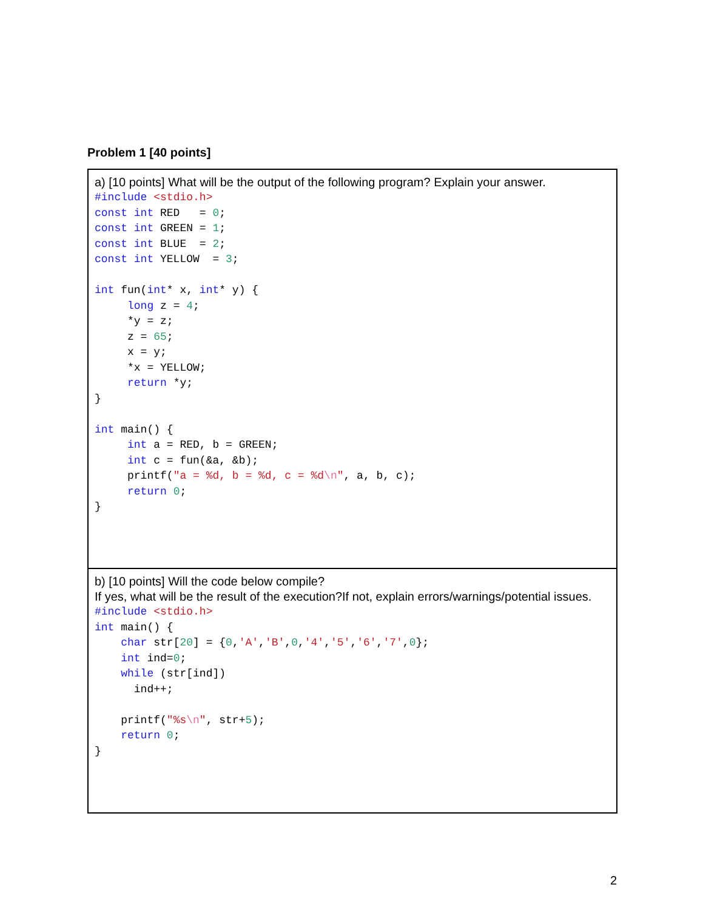Problem 1 [40 points]
| a) [10 points] What will be the output of the following program? Explain your answer. #include <stdio.h> const int RED = 0 ; const int GREEN = 1 ; const int BLUE = 2 ; const int YELLOW = 3 ; int fun( int * x, int * y) { long z = 4 ; *y = z; z = 65 ; x = y; *x = YELLOW; return *y; } int main() { int a = RED, b = GREEN; int c = fun(&a, &b); printf( "a = %d, b = %d, c = %d \n " , a, b, c); return 0 ; } |
| b) [10 points] Will the code below compile? If yes, what will be the result of the execution?If not, explain errors/warnings/potential issues. #include <stdio.h> int main() { char str[ 20 ] = { 0 , 'A' , 'B' , 0 , '4' , '5' , '6' , '7' , 0 }; int ind= 0 ; while (str[ind]) ind++; printf( "%s \n " , str+ 5 ); return 0 ; } |
2